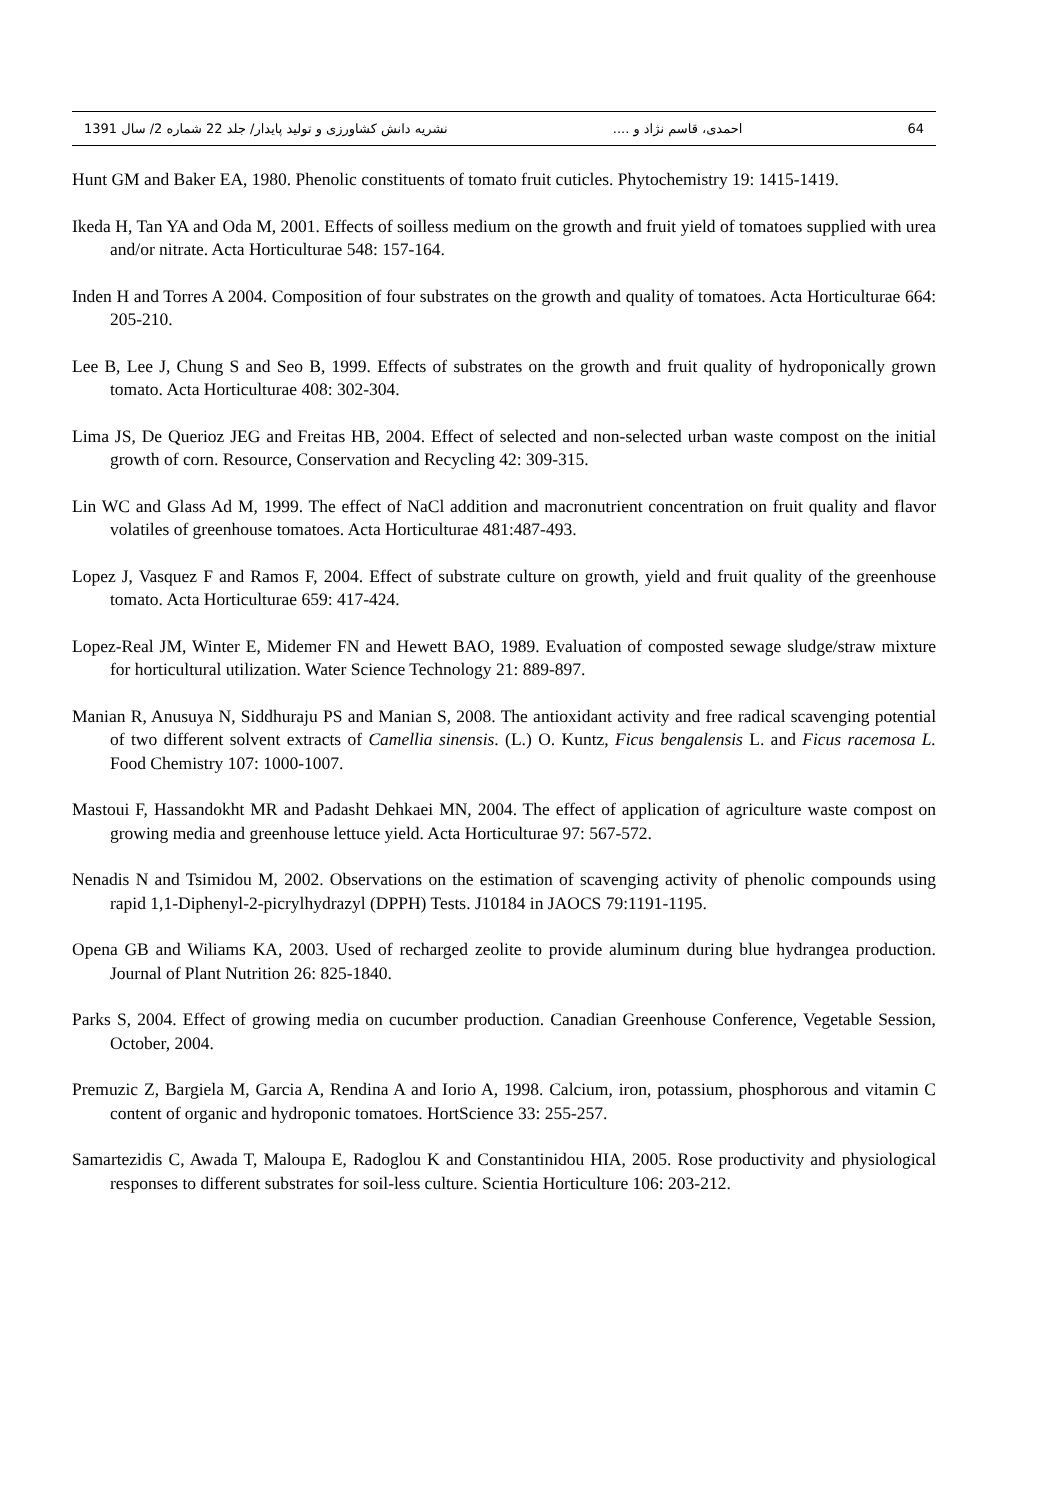64 احمدی، قاسم نژاد و .... نشریه دانش کشاورزی و تولید پایدار/ جلد 22 شماره 2/ سال 1391
Hunt GM and Baker EA, 1980. Phenolic constituents of tomato fruit cuticles. Phytochemistry 19: 1415-1419.
Ikeda H, Tan YA and Oda M, 2001. Effects of soilless medium on the growth and fruit yield of tomatoes supplied with urea and/or nitrate. Acta Horticulturae 548: 157-164.
Inden H and Torres A 2004. Composition of four substrates on the growth and quality of tomatoes. Acta Horticulturae 664: 205-210.
Lee B, Lee J, Chung S and Seo B, 1999. Effects of substrates on the growth and fruit quality of hydroponically grown tomato. Acta Horticulturae 408: 302-304.
Lima JS, De Querioz JEG and Freitas HB, 2004. Effect of selected and non-selected urban waste compost on the initial growth of corn. Resource, Conservation and Recycling 42: 309-315.
Lin WC and Glass Ad M, 1999. The effect of NaCl addition and macronutrient concentration on fruit quality and flavor volatiles of greenhouse tomatoes. Acta Horticulturae 481:487-493.
Lopez J, Vasquez F and Ramos F, 2004. Effect of substrate culture on growth, yield and fruit quality of the greenhouse tomato. Acta Horticulturae 659: 417-424.
Lopez-Real JM, Winter E, Midemer FN and Hewett BAO, 1989. Evaluation of composted sewage sludge/straw mixture for horticultural utilization. Water Science Technology 21: 889-897.
Manian R, Anusuya N, Siddhuraju PS and Manian S, 2008. The antioxidant activity and free radical scavenging potential of two different solvent extracts of Camellia sinensis. (L.) O. Kuntz, Ficus bengalensis L. and Ficus racemosa L. Food Chemistry 107: 1000-1007.
Mastoui F, Hassandokht MR and Padasht Dehkaei MN, 2004. The effect of application of agriculture waste compost on growing media and greenhouse lettuce yield. Acta Horticulturae 97: 567-572.
Nenadis N and Tsimidou M, 2002. Observations on the estimation of scavenging activity of phenolic compounds using rapid 1,1-Diphenyl-2-picrylhydrazyl (DPPH) Tests. J10184 in JAOCS 79:1191-1195.
Opena GB and Wiliams KA, 2003. Used of recharged zeolite to provide aluminum during blue hydrangea production. Journal of Plant Nutrition 26: 825-1840.
Parks S, 2004. Effect of growing media on cucumber production. Canadian Greenhouse Conference, Vegetable Session, October, 2004.
Premuzic Z, Bargiela M, Garcia A, Rendina A and Iorio A, 1998. Calcium, iron, potassium, phosphorous and vitamin C content of organic and hydroponic tomatoes. HortScience 33: 255-257.
Samartezidis C, Awada T, Maloupa E, Radoglou K and Constantinidou HIA, 2005. Rose productivity and physiological responses to different substrates for soil-less culture. Scientia Horticulture 106: 203-212.